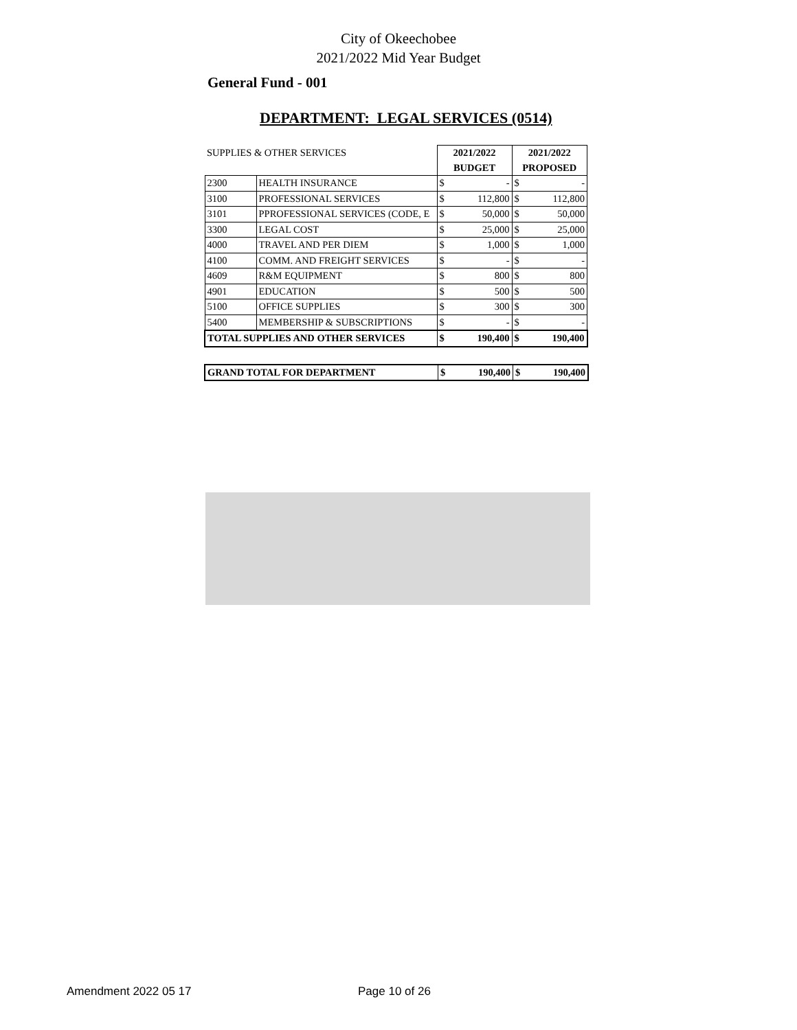City of Okeechobee
2021/2022 Mid Year Budget
General Fund - 001
DEPARTMENT: LEGAL SERVICES (0514)
| SUPPLIES & OTHER SERVICES | | 2021/2022 | | 2021/2022 | |
| | | BUDGET | | PROPOSED | |
| 2300 | HEALTH INSURANCE | $ | - | $ | - |
| 3100 | PROFESSIONAL SERVICES | $ | 112,800 | $ | 112,800 |
| 3101 | PPROFESSIONAL SERVICES (CODE, E | $ | 50,000 | $ | 50,000 |
| 3300 | LEGAL COST | $ | 25,000 | $ | 25,000 |
| 4000 | TRAVEL AND PER DIEM | $ | 1,000 | $ | 1,000 |
| 4100 | COMM. AND FREIGHT SERVICES | $ | - | $ | - |
| 4609 | R&M EQUIPMENT | $ | 800 | $ | 800 |
| 4901 | EDUCATION | $ | 500 | $ | 500 |
| 5100 | OFFICE SUPPLIES | $ | 300 | $ | 300 |
| 5400 | MEMBERSHIP & SUBSCRIPTIONS | $ | - | $ | - |
| TOTAL SUPPLIES AND OTHER SERVICES | | $ | 190,400 | $ | 190,400 |
| GRAND TOTAL FOR DEPARTMENT | $ | 190,400 | $ | 190,400 |
Amendment 2022 05 17 Page 10 of 26